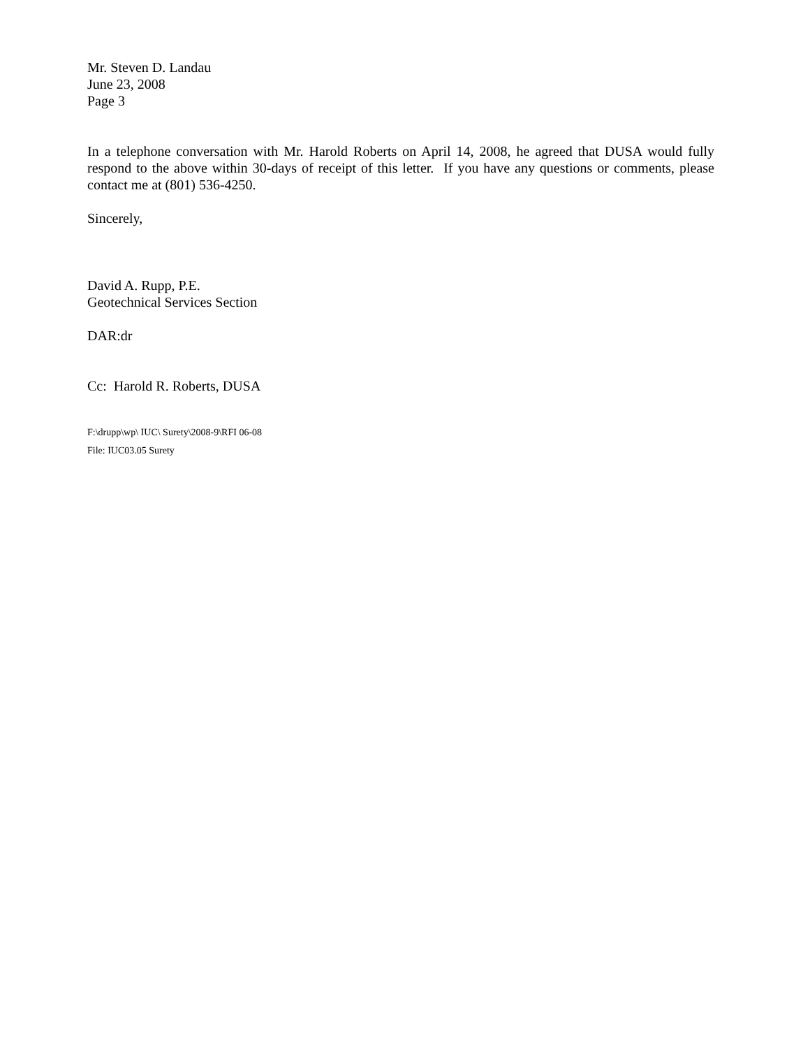Mr. Steven D. Landau
June 23, 2008
Page 3
In a telephone conversation with Mr. Harold Roberts on April 14, 2008, he agreed that DUSA would fully respond to the above within 30-days of receipt of this letter. If you have any questions or comments, please contact me at (801) 536-4250.
Sincerely,
David A. Rupp, P.E.
Geotechnical Services Section
DAR:dr
Cc: Harold R. Roberts, DUSA
F:\drupp\wp\ IUC\ Surety\2008-9\RFI 06-08
File: IUC03.05 Surety